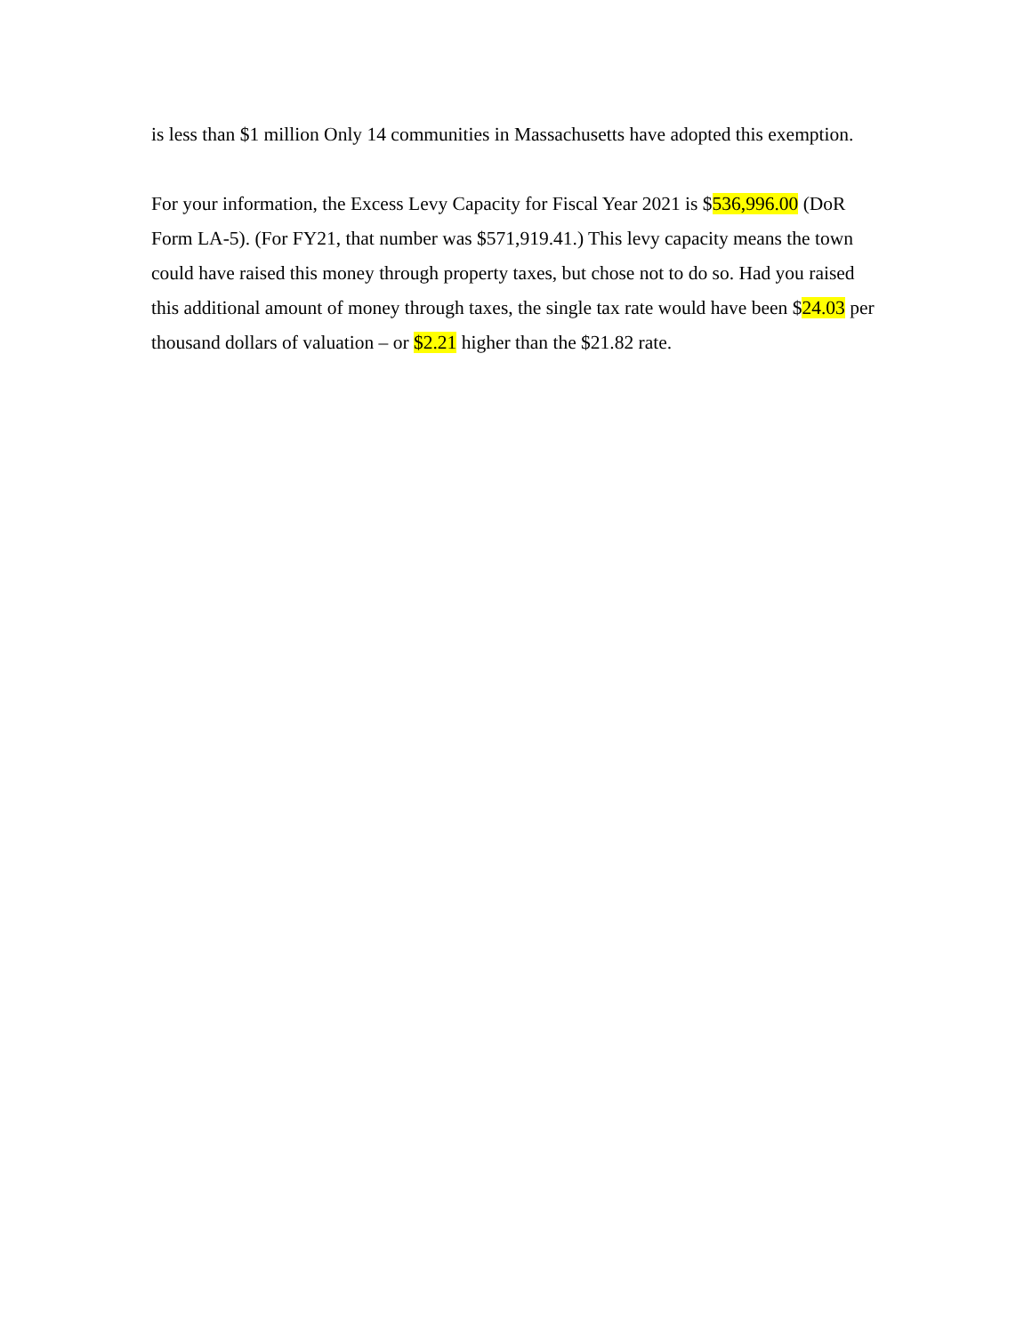is less than $1 million Only 14 communities in Massachusetts have adopted this exemption.
For your information, the Excess Levy Capacity for Fiscal Year 2021 is $536,996.00 (DoR Form LA-5). (For FY21, that number was $571,919.41.) This levy capacity means the town could have raised this money through property taxes, but chose not to do so. Had you raised this additional amount of money through taxes, the single tax rate would have been $24.03 per thousand dollars of valuation – or $2.21 higher than the $21.82 rate.